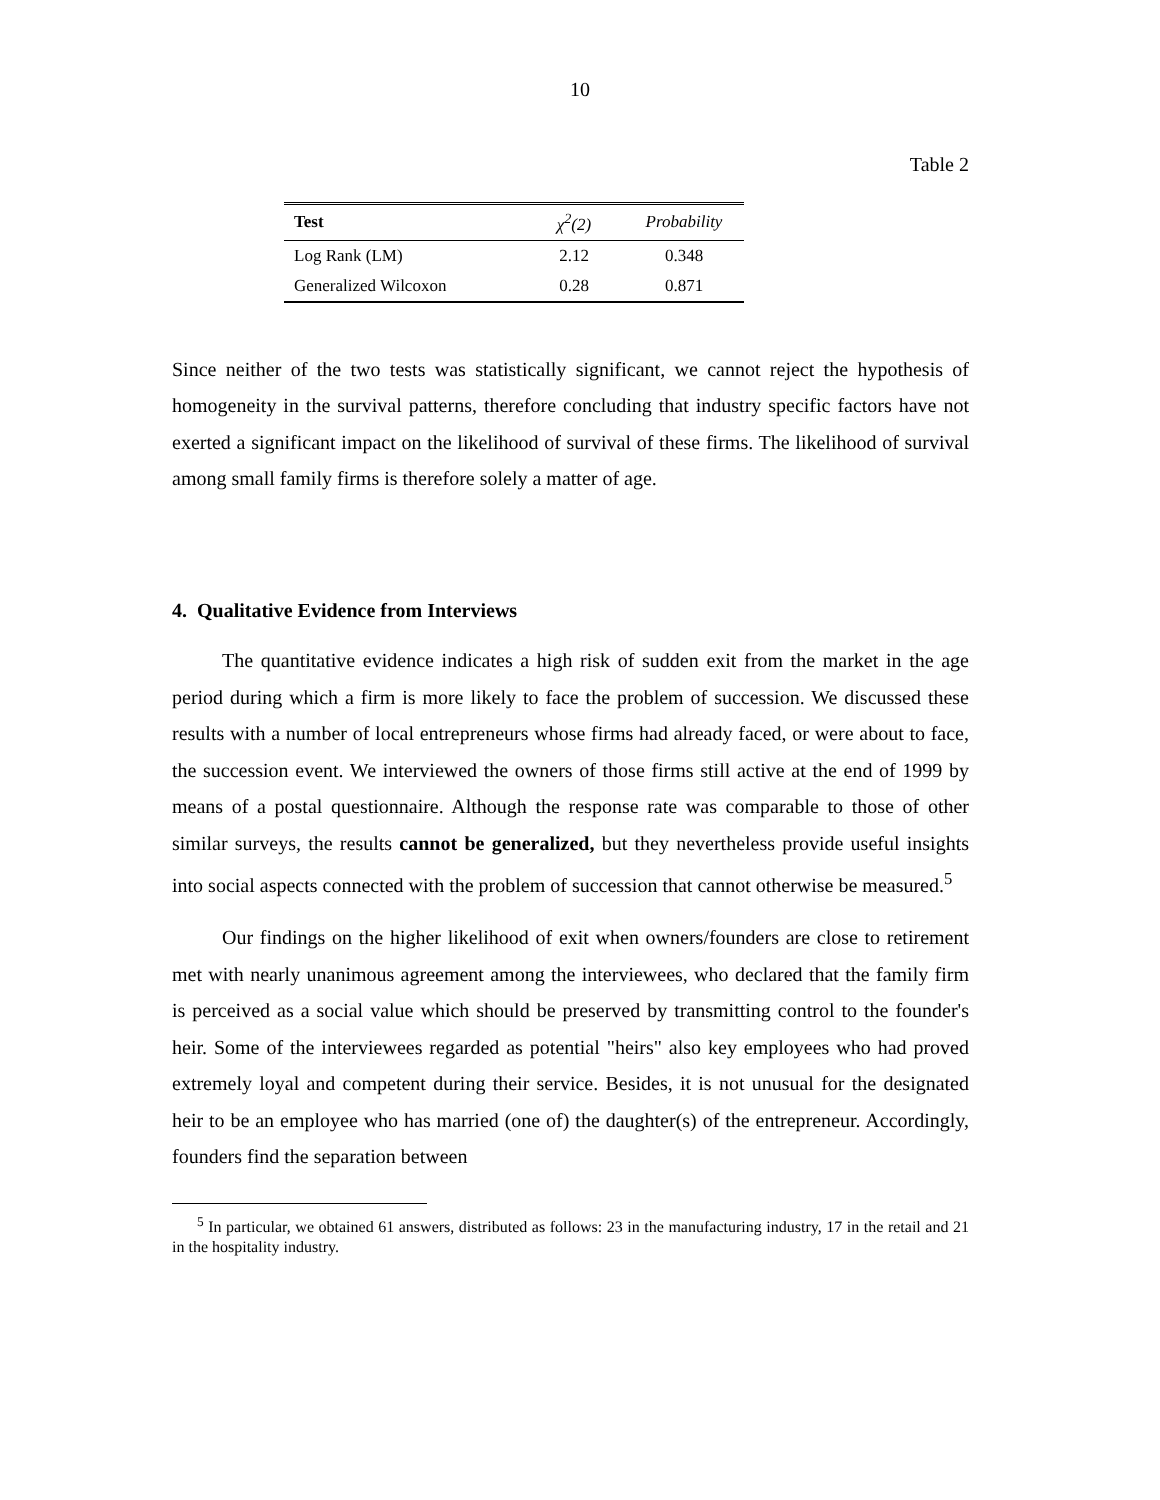10
Table 2
| Test | χ<sup>2</sup>(2) | Probability |
| --- | --- | --- |
| Log Rank (LM) | 2.12 | 0.348 |
| Generalized Wilcoxon | 0.28 | 0.871 |
Since neither of the two tests was statistically significant, we cannot reject the hypothesis of homogeneity in the survival patterns, therefore concluding that industry specific factors have not exerted a significant impact on the likelihood of survival of these firms. The likelihood of survival among small family firms is therefore solely a matter of age.
4. Qualitative Evidence from Interviews
The quantitative evidence indicates a high risk of sudden exit from the market in the age period during which a firm is more likely to face the problem of succession. We discussed these results with a number of local entrepreneurs whose firms had already faced, or were about to face, the succession event. We interviewed the owners of those firms still active at the end of 1999 by means of a postal questionnaire. Although the response rate was comparable to those of other similar surveys, the results cannot be generalized, but they nevertheless provide useful insights into social aspects connected with the problem of succession that cannot otherwise be measured.<sup>5</sup>
Our findings on the higher likelihood of exit when owners/founders are close to retirement met with nearly unanimous agreement among the interviewees, who declared that the family firm is perceived as a social value which should be preserved by transmitting control to the founder's heir. Some of the interviewees regarded as potential "heirs" also key employees who had proved extremely loyal and competent during their service. Besides, it is not unusual for the designated heir to be an employee who has married (one of) the daughter(s) of the entrepreneur. Accordingly, founders find the separation between
<sup>5</sup> In particular, we obtained 61 answers, distributed as follows: 23 in the manufacturing industry, 17 in the retail and 21 in the hospitality industry.